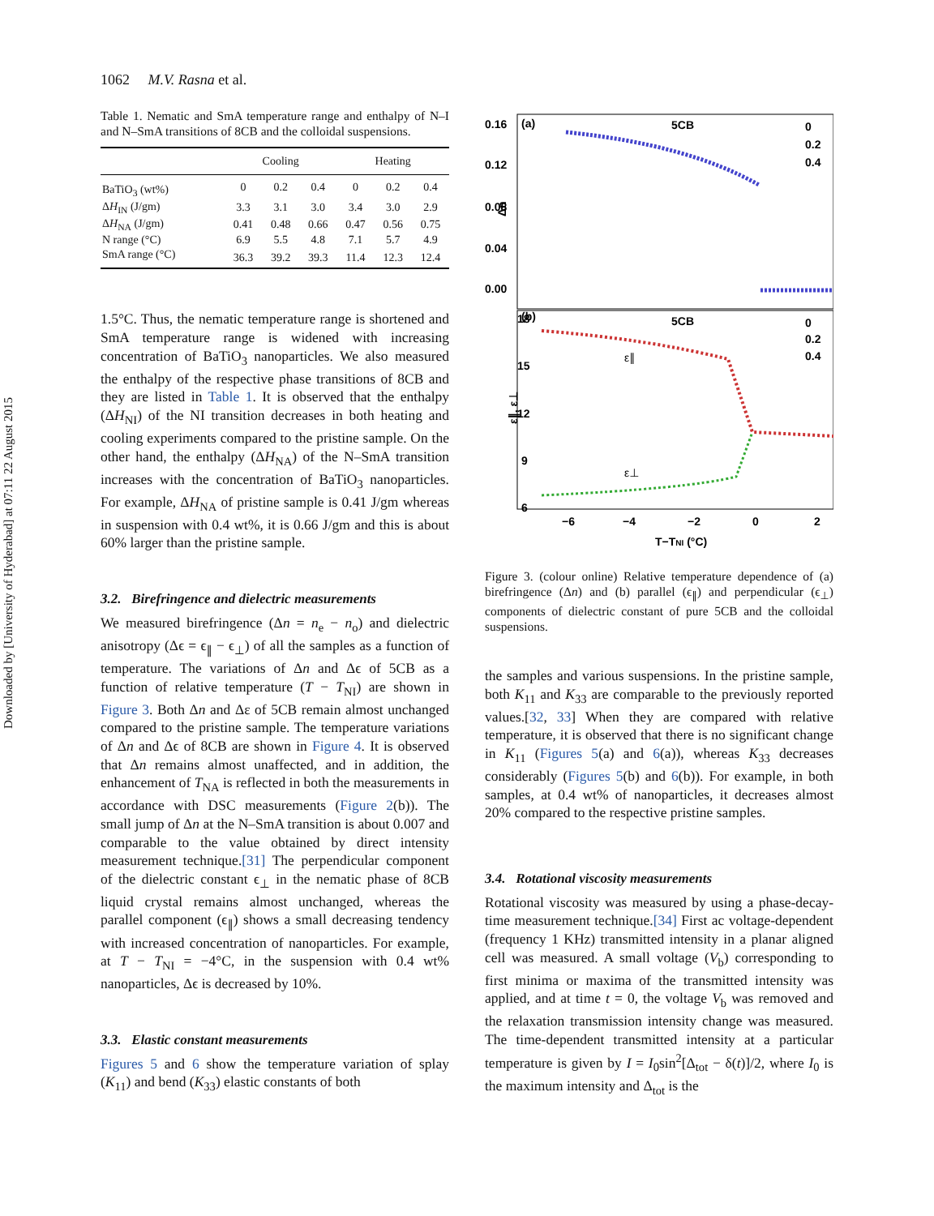Downloaded by [University of Hyderabad] at 07:11 22 August 2015
1062 M.V. Rasna et al.
Table 1. Nematic and SmA temperature range and enthalpy of N–I and N–SmA transitions of 8CB and the colloidal suspensions.
| | Cooling | | | Heating | | |
| --- | --- | --- | --- | --- | --- | --- |
| BaTiO<sub>3</sub> (wt%) | 0 | 0.2 | 0.4 | 0 | 0.2 | 0.4 |
| Δ H<sub>IN</sub> (J/gm) | 3.3 | 3.1 | 3.0 | 3.4 | 3.0 | 2.9 |
| Δ H<sub>NA</sub> (J/gm) | 0.41 | 0.48 | 0.66 | 0.47 | 0.56 | 0.75 |
| N range (°C) | 6.9 | 5.5 | 4.8 | 7.1 | 5.7 | 4.9 |
| SmA range (°C) | 36.3 | 39.2 | 39.3 | 11.4 | 12.3 | 12.4 |
1.5°C. Thus, the nematic temperature range is shortened and SmA temperature range is widened with increasing concentration of BaTiO<sub>3</sub> nanoparticles. We also measured the enthalpy of the respective phase transitions of 8CB and they are listed in Table 1. It is observed that the enthalpy (ΔH<sub>NI</sub>) of the NI transition decreases in both heating and cooling experiments compared to the pristine sample. On the other hand, the enthalpy (ΔH<sub>NA</sub>) of the N–SmA transition increases with the concentration of BaTiO<sub>3</sub> nanoparticles. For example, ΔH<sub>NA</sub> of pristine sample is 0.41 J/gm whereas in suspension with 0.4 wt%, it is 0.66 J/gm and this is about 60% larger than the pristine sample.
3.2. Birefringence and dielectric measurements
We measured birefringence (Δn = n<sub>e</sub> − n<sub>o</sub>) and dielectric anisotropy (Δϵ = ϵ<sub>∥</sub> − ϵ<sub>⊥</sub>) of all the samples as a function of temperature. The variations of Δn and Δϵ of 5CB as a function of relative temperature (T − T<sub>NI</sub>) are shown in Figure 3. Both Δn and Δε of 5CB remain almost unchanged compared to the pristine sample. The temperature variations of Δn and Δϵ of 8CB are shown in Figure 4. It is observed that Δn remains almost unaffected, and in addition, the enhancement of T<sub>NA</sub> is reflected in both the measurements in accordance with DSC measurements (Figure 2(b)). The small jump of Δn at the N–SmA transition is about 0.007 and comparable to the value obtained by direct intensity measurement technique.[31] The perpendicular component of the dielectric constant ϵ<sub>⊥</sub> in the nematic phase of 8CB liquid crystal remains almost unchanged, whereas the parallel component (ϵ<sub>∥</sub>) shows a small decreasing tendency with increased concentration of nanoparticles. For example, at T − T<sub>NI</sub> = −4°C, in the suspension with 0.4 wt% nanoparticles, Δϵ is decreased by 10%.
3.3. Elastic constant measurements
Figures 5 and 6 show the temperature variation of splay (K<sub>11</sub>) and bend (K<sub>33</sub>) elastic constants of both
0.16
0.12
0.08
0.04
0.00
Δn
(a)
5CB
0
0.2
0.4
18
15
12
9
6
(b)
5CB
ε∥, ε⊥
0
0.2
0.4
ε∥
ε⊥
−6
−4
−2
0
2
T−TNI (°C)
Figure 3. (colour online) Relative temperature dependence of (a) birefringence (Δn) and (b) parallel (ϵ<sub>∥</sub>) and perpendicular (ϵ<sub>⊥</sub>) components of dielectric constant of pure 5CB and the colloidal suspensions.
the samples and various suspensions. In the pristine sample, both K<sub>11</sub> and K<sub>33</sub> are comparable to the previously reported values.[32, 33] When they are compared with relative temperature, it is observed that there is no significant change in K<sub>11</sub> (Figures 5(a) and 6(a)), whereas K<sub>33</sub> decreases considerably (Figures 5(b) and 6(b)). For example, in both samples, at 0.4 wt% of nanoparticles, it decreases almost 20% compared to the respective pristine samples.
3.4. Rotational viscosity measurements
Rotational viscosity was measured by using a phase-decay-time measurement technique.[34] First ac voltage-dependent (frequency 1 KHz) transmitted intensity in a planar aligned cell was measured. A small voltage (V<sub>b</sub>) corresponding to first minima or maxima of the transmitted intensity was applied, and at time t = 0, the voltage V<sub>b</sub> was removed and the relaxation transmission intensity change was measured. The time-dependent transmitted intensity at a particular temperature is given by I = I<sub>0</sub>sin<sup>2</sup>[Δ<sub>tot</sub> − δ(t)]/2, where I<sub>0</sub> is the maximum intensity and Δ<sub>tot</sub> is the